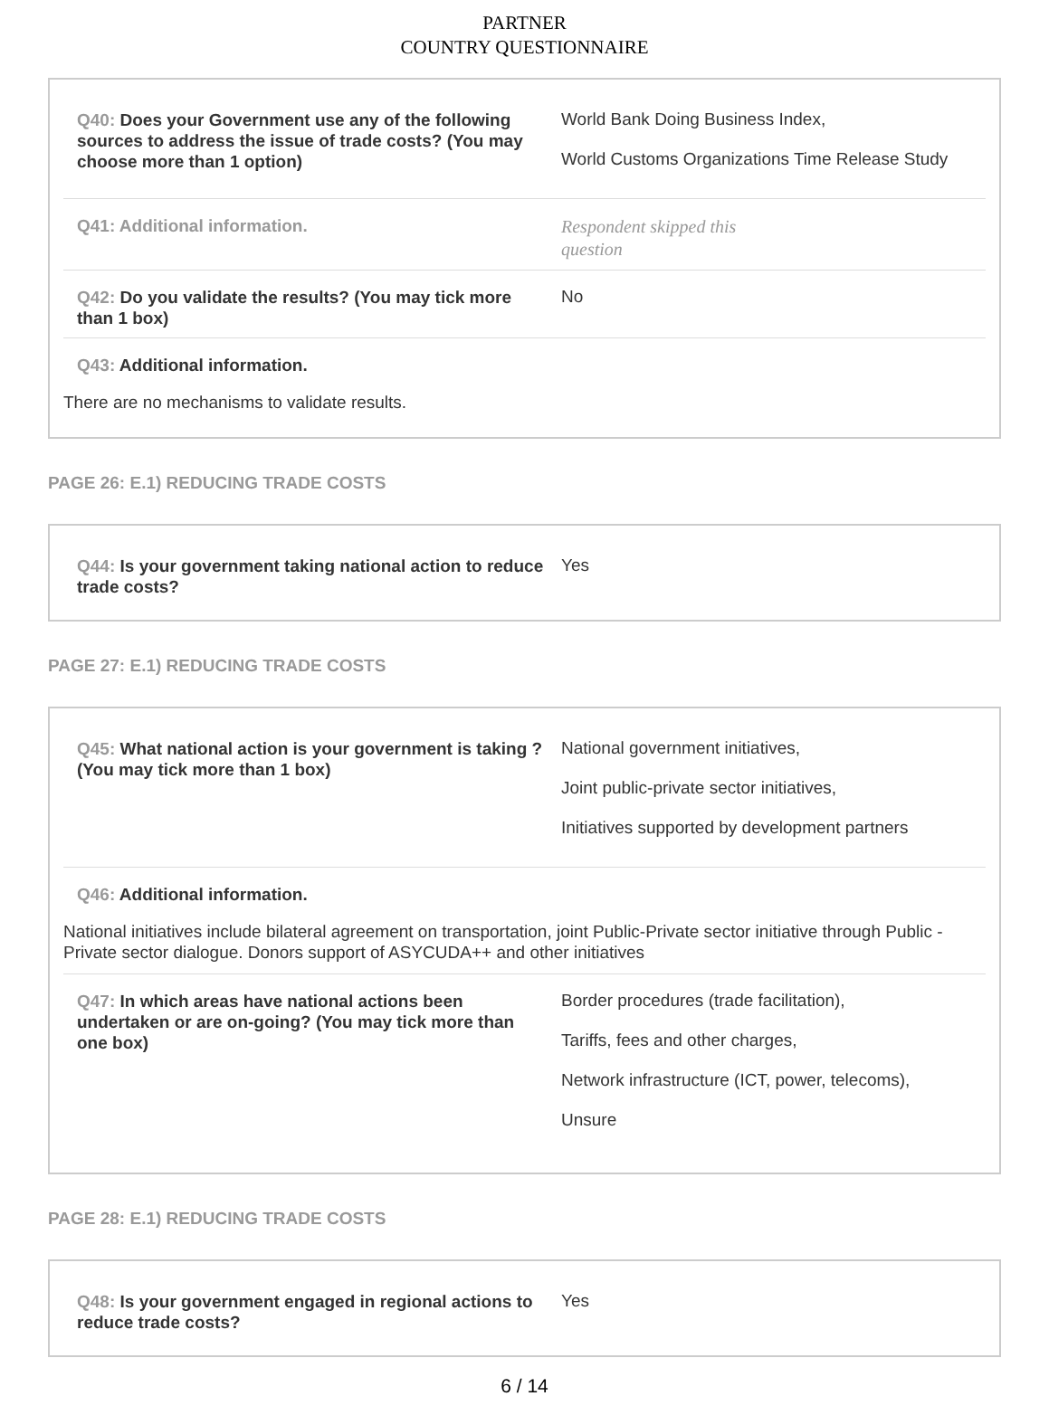PARTNER
COUNTRY QUESTIONNAIRE
Q40: Does your Government use any of the following sources to address the issue of trade costs? (You may choose more than 1 option)
World Bank Doing Business Index,
World Customs Organizations Time Release Study
Q41: Additional information.
Respondent skipped this
question
Q42: Do you validate the results? (You may tick more than 1 box)
No
Q43: Additional information.
There are no mechanisms to validate results.
PAGE 26: E.1) REDUCING TRADE COSTS
Q44: Is your government taking national action to reduce trade costs?
Yes
PAGE 27: E.1) REDUCING TRADE COSTS
Q45: What national action is your government is taking ?(You may tick more than 1 box)
National government initiatives,
Joint public-private sector initiatives,
Initiatives supported by development partners
Q46: Additional information.
National initiatives include bilateral agreement on transportation, joint Public-Private sector initiative through Public -Private sector dialogue. Donors support of ASYCUDA++ and other initiatives
Q47: In which areas have national actions been undertaken or are on-going? (You may tick more than one box)
Border procedures (trade facilitation),
Tariffs, fees and other charges,
Network infrastructure (ICT, power, telecoms),
Unsure
PAGE 28: E.1) REDUCING TRADE COSTS
Q48: Is your government engaged in regional actions to reduce trade costs?
Yes
6 / 14